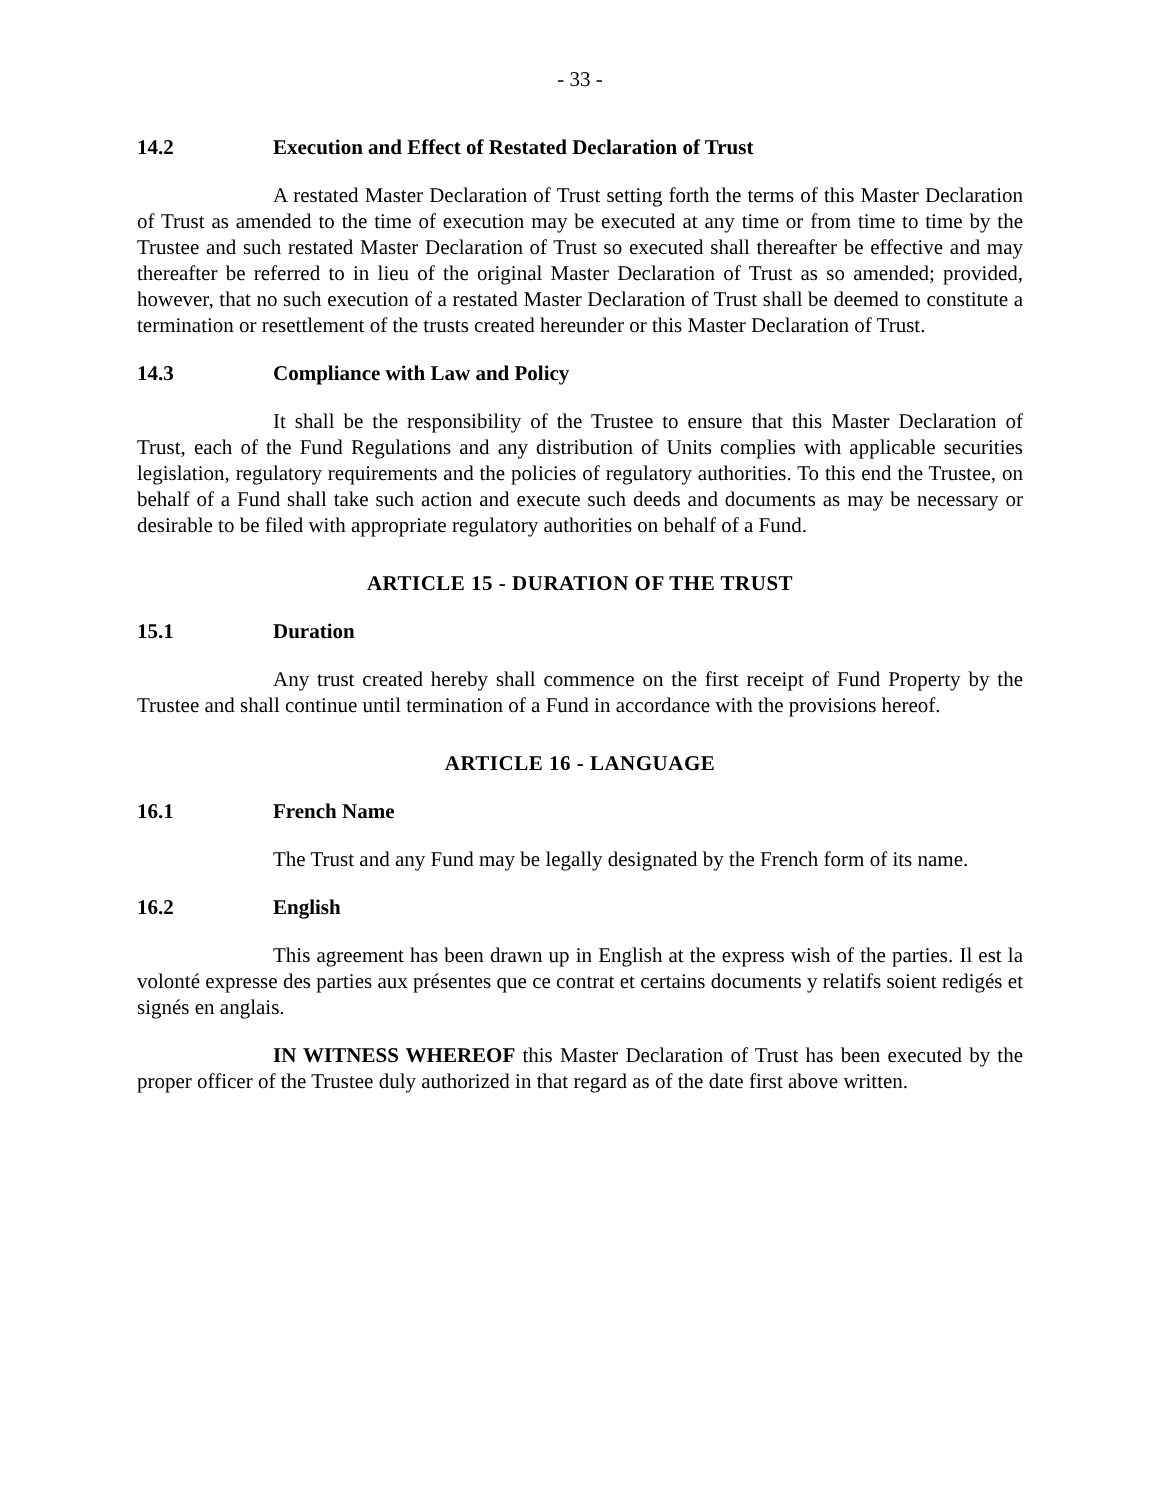- 33 -
14.2 Execution and Effect of Restated Declaration of Trust
A restated Master Declaration of Trust setting forth the terms of this Master Declaration of Trust as amended to the time of execution may be executed at any time or from time to time by the Trustee and such restated Master Declaration of Trust so executed shall thereafter be effective and may thereafter be referred to in lieu of the original Master Declaration of Trust as so amended; provided, however, that no such execution of a restated Master Declaration of Trust shall be deemed to constitute a termination or resettlement of the trusts created hereunder or this Master Declaration of Trust.
14.3 Compliance with Law and Policy
It shall be the responsibility of the Trustee to ensure that this Master Declaration of Trust, each of the Fund Regulations and any distribution of Units complies with applicable securities legislation, regulatory requirements and the policies of regulatory authorities. To this end the Trustee, on behalf of a Fund shall take such action and execute such deeds and documents as may be necessary or desirable to be filed with appropriate regulatory authorities on behalf of a Fund.
ARTICLE 15 - DURATION OF THE TRUST
15.1 Duration
Any trust created hereby shall commence on the first receipt of Fund Property by the Trustee and shall continue until termination of a Fund in accordance with the provisions hereof.
ARTICLE 16 - LANGUAGE
16.1 French Name
The Trust and any Fund may be legally designated by the French form of its name.
16.2 English
This agreement has been drawn up in English at the express wish of the parties. Il est la volonté expresse des parties aux présentes que ce contrat et certains documents y relatifs soient redigés et signés en anglais.
IN WITNESS WHEREOF this Master Declaration of Trust has been executed by the proper officer of the Trustee duly authorized in that regard as of the date first above written.